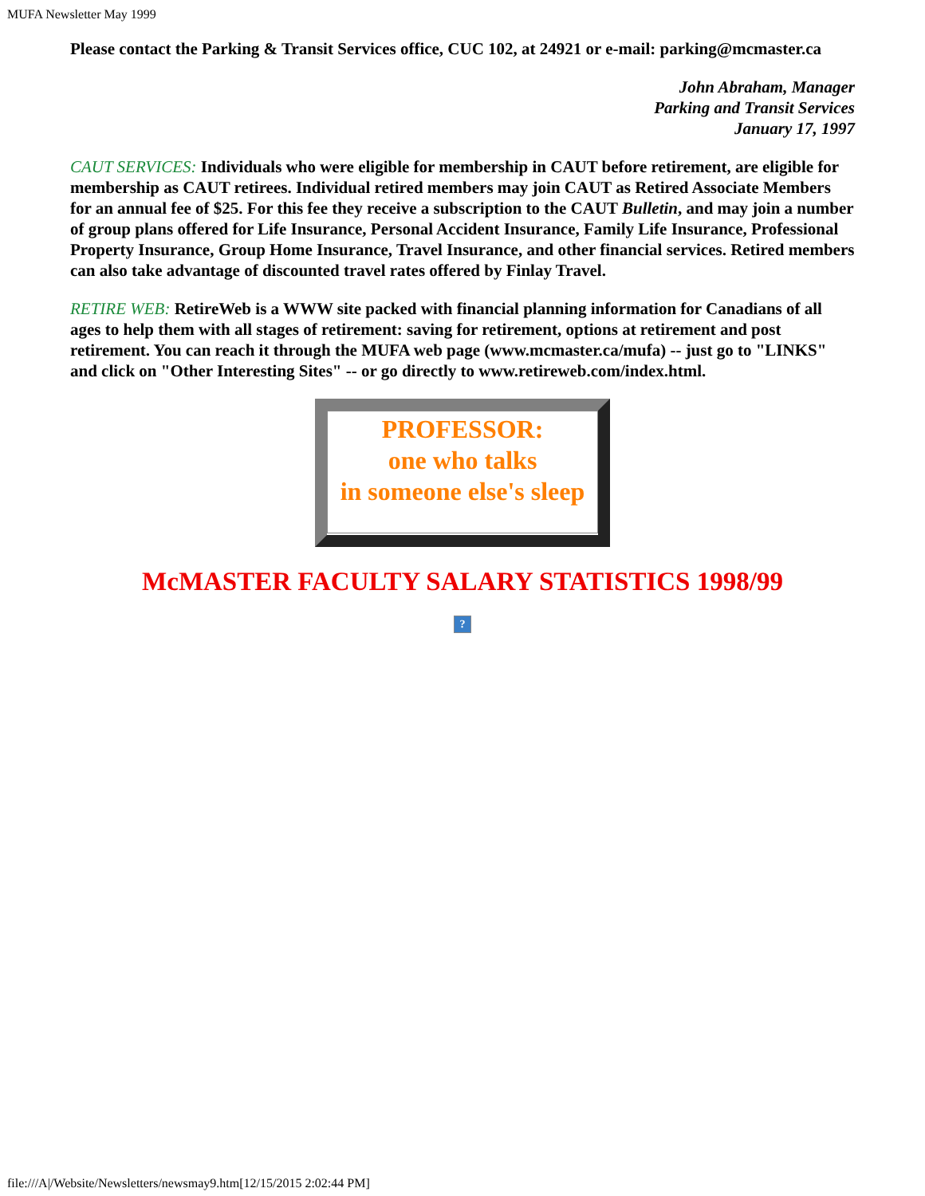MUFA Newsletter May 1999
Please contact the Parking & Transit Services office, CUC 102, at 24921 or e-mail: parking@mcmaster.ca
John Abraham, Manager
Parking and Transit Services
January 17, 1997
CAUT SERVICES: Individuals who were eligible for membership in CAUT before retirement, are eligible for membership as CAUT retirees. Individual retired members may join CAUT as Retired Associate Members for an annual fee of $25. For this fee they receive a subscription to the CAUT Bulletin, and may join a number of group plans offered for Life Insurance, Personal Accident Insurance, Family Life Insurance, Professional Property Insurance, Group Home Insurance, Travel Insurance, and other financial services. Retired members can also take advantage of discounted travel rates offered by Finlay Travel.
RETIRE WEB: RetireWeb is a WWW site packed with financial planning information for Canadians of all ages to help them with all stages of retirement: saving for retirement, options at retirement and post retirement. You can reach it through the MUFA web page (www.mcmaster.ca/mufa) -- just go to "LINKS" and click on "Other Interesting Sites" -- or go directly to www.retireweb.com/index.html.
PROFESSOR:
one who talks
in someone else's sleep
McMASTER FACULTY SALARY STATISTICS 1998/99
?
file:///A|/Website/Newsletters/newsmay9.htm[12/15/2015 2:02:44 PM]